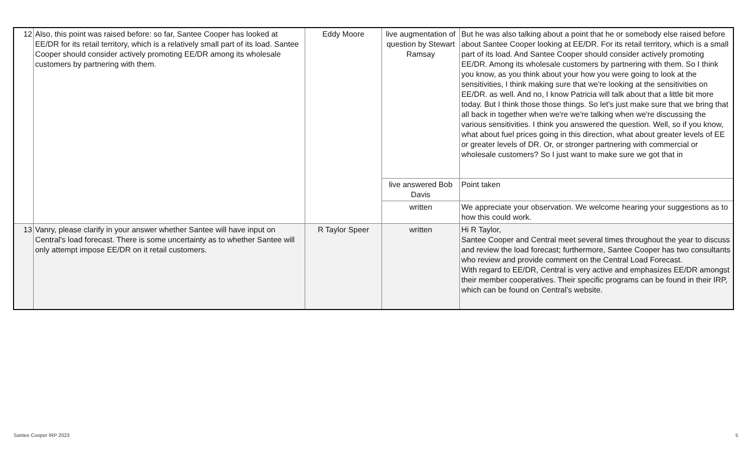| 12 | Also, this point was raised before: so far, Santee Cooper has looked at EE/DR for its retail territory, which is a relatively small part of its load. Santee Cooper should consider actively promoting EE/DR among its wholesale customers by partnering with them. | Eddy Moore | live augmentation of question by Stewart Ramsay | But he was also talking about a point that he or somebody else raised before about Santee Cooper looking at EE/DR. For its retail territory, which is a small part of its load. And Santee Cooper should consider actively promoting EE/DR. Among its wholesale customers by partnering with them. So I think you know, as you think about your how you were going to look at the sensitivities, I think making sure that we're looking at the sensitivities on EE/DR. as well. And no, I know Patricia will talk about that a little bit more today. But I think those those things. So let's just make sure that we bring that all back in together when we're we're talking when we're discussing the various sensitivities. I think you answered the question. Well, so if you know, what about fuel prices going in this direction, what about greater levels of EE or greater levels of DR. Or, or stronger partnering with commercial or wholesale customers? So I just want to make sure we got that in |
| | | | live answered Bob Davis | Point taken |
| | | | written | We appreciate your observation. We welcome hearing your suggestions as to how this could work. |
| 13 | Vanry, please clarify in your answer whether Santee will have input on Central's load forecast. There is some uncertainty as to whether Santee will only attempt impose EE/DR on it retail customers. | R Taylor Speer | written | Hi R Taylor, Santee Cooper and Central meet several times throughout the year to discuss and review the load forecast; furthermore, Santee Cooper has two consultants who review and provide comment on the Central Load Forecast. With regard to EE/DR, Central is very active and emphasizes EE/DR amongst their member cooperatives. Their specific programs can be found in their IRP, which can be found on Central’s website. |
Santee Cooper IRP 2023 5